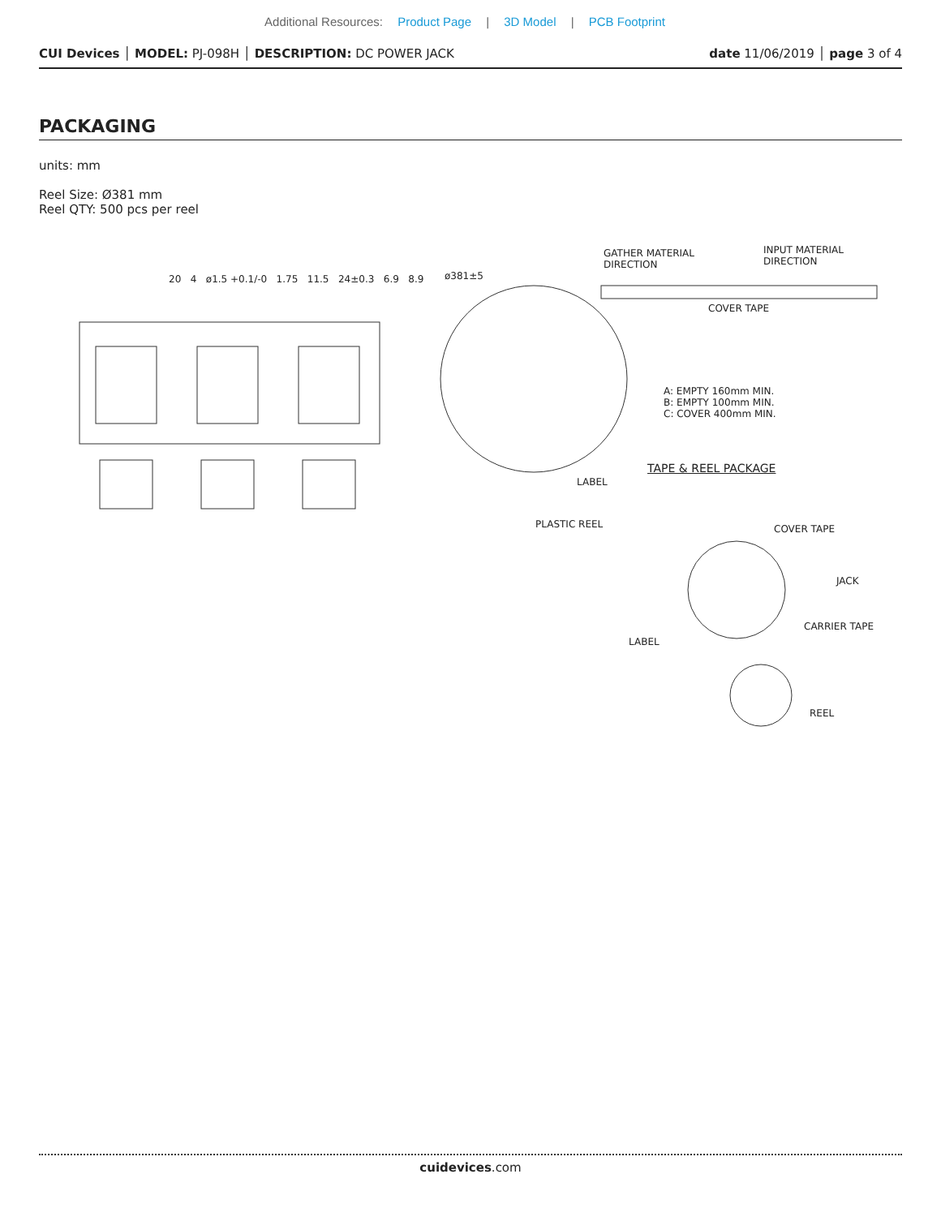Additional Resources: Product Page | 3D Model | PCB Footprint
CUI Devices │ MODEL: PJ-098H │ DESCRIPTION: DC POWER JACK
date 11/06/2019 │ page 3 of 4
PACKAGING
units: mm
Reel Size: Ø381 mm
Reel QTY: 500 pcs per reel
20 4 ø1.5 +0.1/-0 1.75 11.5 24±0.3 6.9 8.9
ø381±5
GATHER MATERIAL
DIRECTION
INPUT MATERIAL
DIRECTION
COVER TAPE
A: EMPTY 160mm MIN.
B: EMPTY 100mm MIN.
C: COVER 400mm MIN.
TAPE & REEL PACKAGE
LABEL
PLASTIC REEL COVER TAPE
JACK
CARRIER TAPE
LABEL
REEL
cuidevices.com